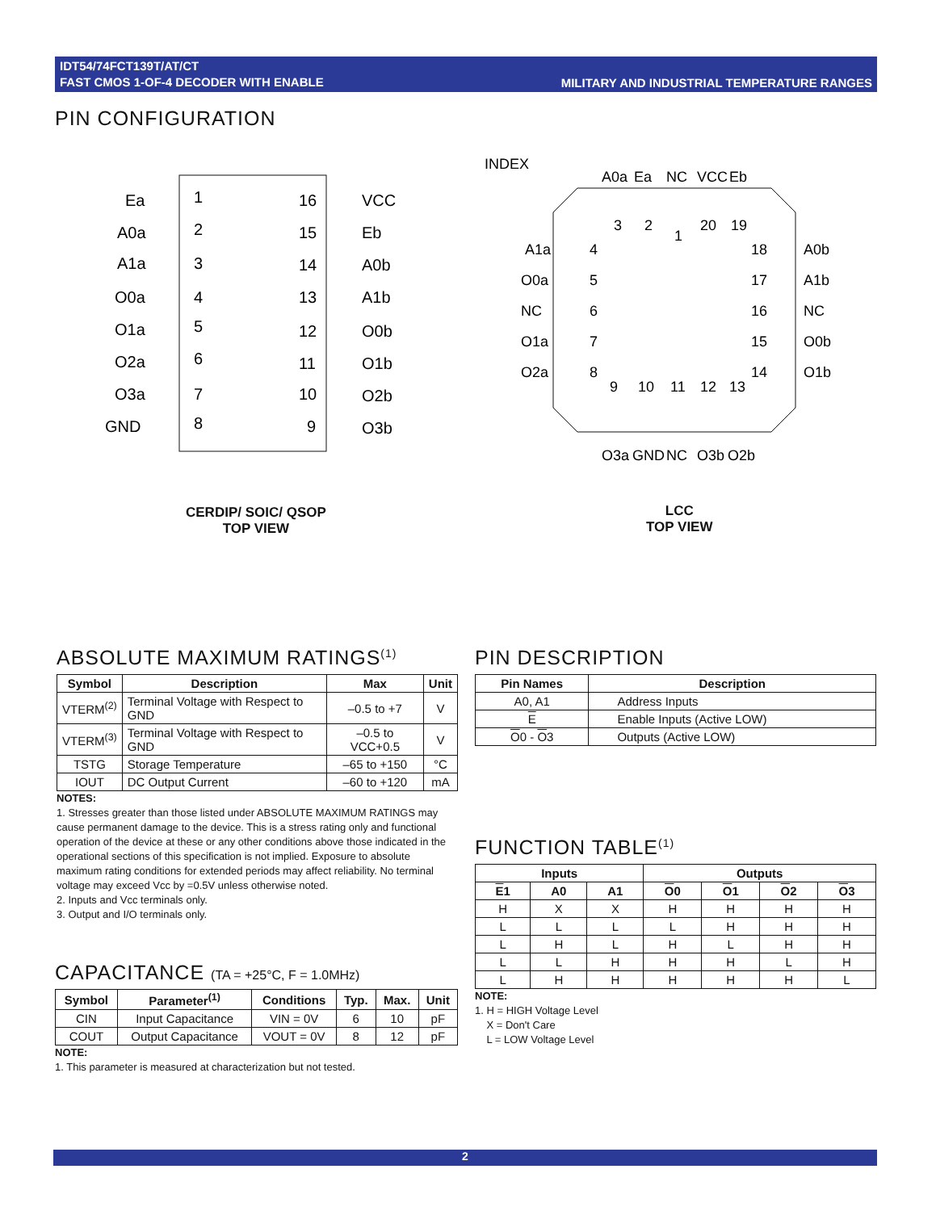IDT54/74FCT139T/AT/CT
FAST CMOS 1-OF-4 DECODER WITH ENABLE
MILITARY AND INDUSTRIAL TEMPERATURE RANGES
PIN CONFIGURATION
Ea
1
16
VCC
A0a
2
15
Eb
A1a
3
14
A0b
O0a
4
13
A1b
O1a
5
12
O0b
O2a
6
11
O1b
O3a
7
10
O2b
GND
8
9
O3b
CERDIP/ SOIC/ QSOP
TOP VIEW
INDEX
3
2
1
20
19
A1a
4
18
A0b
O0a
5
17
A1b
NC
6
16
NC
O1a
7
15
O0b
O2a
8
14
O1b
9
10
11
12
13
A0a
Ea
NC
VCC
Eb
O3a
GND
NC
O3b
O2b
LCC
TOP VIEW
ABSOLUTE MAXIMUM RATINGS<sup>(1)</sup>
| Symbol | Description | Max | Unit |
| --- | --- | --- | --- |
| VTERM<sup>(2)</sup> | Terminal Voltage with Respect to GND | –0.5 to +7 | V |
| VTERM<sup>(3)</sup> | Terminal Voltage with Respect to GND | –0.5 to VCC+0.5 | V |
| TSTG | Storage Temperature | –65 to +150 | °C |
| IOUT | DC Output Current | –60 to +120 | mA |
NOTES:
1. Stresses greater than those listed under ABSOLUTE MAXIMUM RATINGS may cause permanent damage to the device. This is a stress rating only and functional operation of the device at these or any other conditions above those indicated in the operational sections of this specification is not implied. Exposure to absolute maximum rating conditions for extended periods may affect reliability. No terminal voltage may exceed Vcc by =0.5V unless otherwise noted.
2. Inputs and Vcc terminals only.
3. Output and I/O terminals only.
CAPACITANCE (TA = +25°C, F = 1.0MHz)
| Symbol | Parameter<sup>(1)</sup> | Conditions | Typ. | Max. | Unit |
| --- | --- | --- | --- | --- | --- |
| CIN | Input Capacitance | VIN = 0V | 6 | 10 | pF |
| COUT | Output Capacitance | VOUT = 0V | 8 | 12 | pF |
NOTE:
1. This parameter is measured at characterization but not tested.
PIN DESCRIPTION
| Pin Names | Description |
| --- | --- |
| A0, A1 | Address Inputs |
| E | Enable Inputs (Active LOW) |
| O 0 - O 3 | Outputs (Active LOW) |
FUNCTION TABLE<sup>(1)</sup>
| Inputs | | | Outputs | | | |
| --- | --- | --- | --- | --- | --- | --- |
| E 1 | A0 | A1 | O 0 | O 1 | O 2 | O 3 |
| H | X | X | H | H | H | H |
| L | L | L | L | H | H | H |
| L | H | L | H | L | H | H |
| L | L | H | H | H | L | H |
| L | H | H | H | H | H | L |
NOTE:
1. H = HIGH Voltage Level
X = Don't Care
L = LOW Voltage Level
2